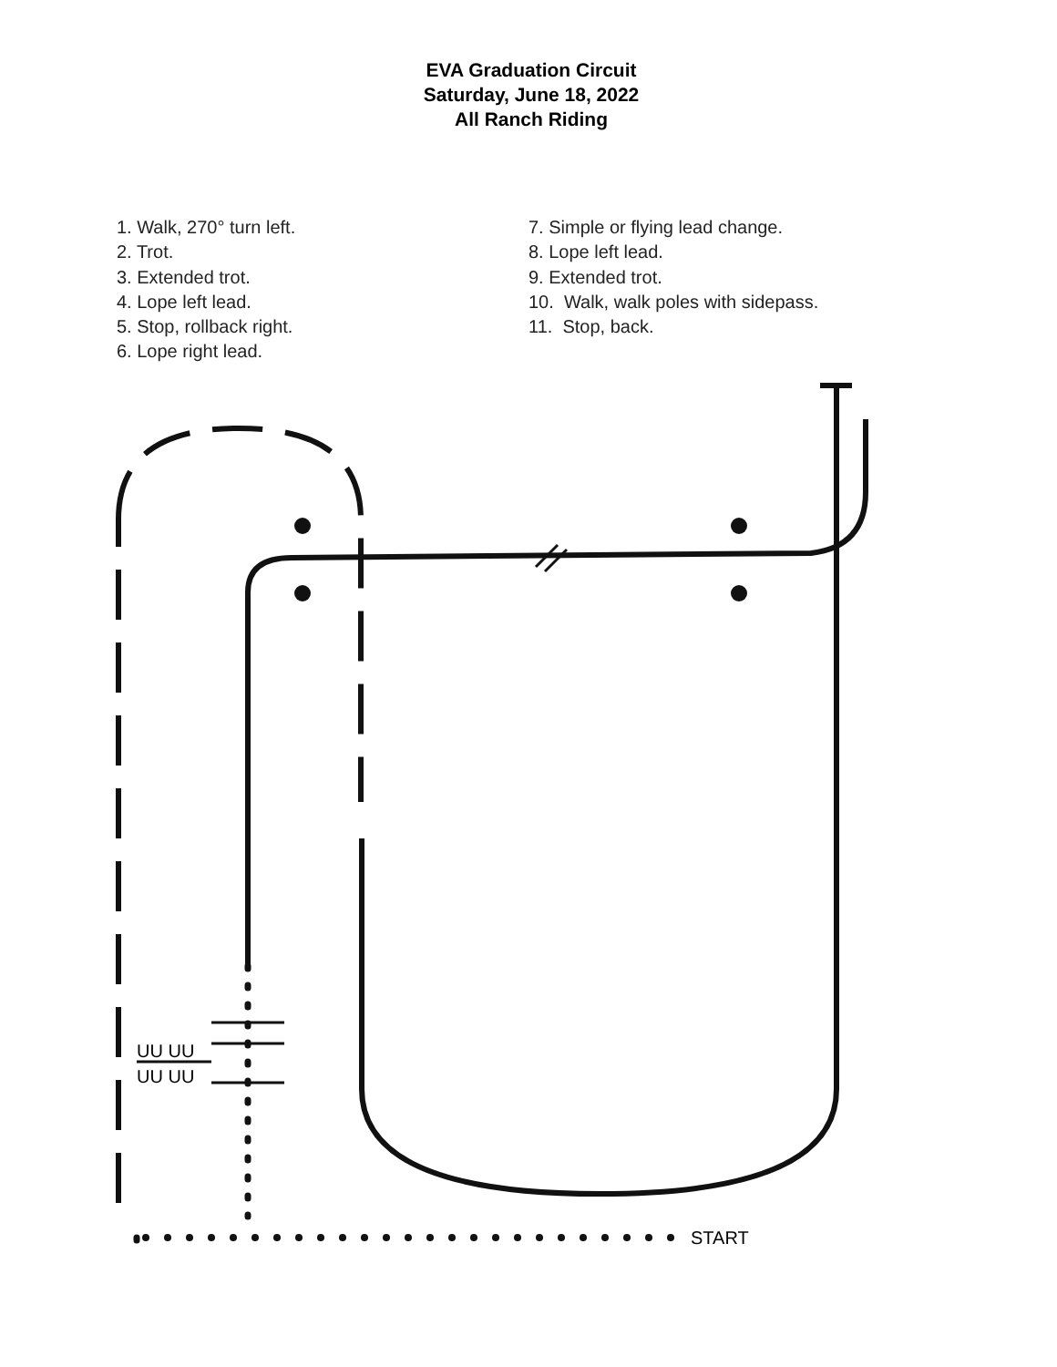EVA Graduation Circuit
Saturday, June 18, 2022
All Ranch Riding
1. Walk, 270° turn left.
2. Trot.
3. Extended trot.
4. Lope left lead.
5. Stop, rollback right.
6. Lope right lead.
7. Simple or flying lead change.
8. Lope left lead.
9. Extended trot.
10. Walk, walk poles with sidepass.
11. Stop, back.
START
UU UU
UU UU